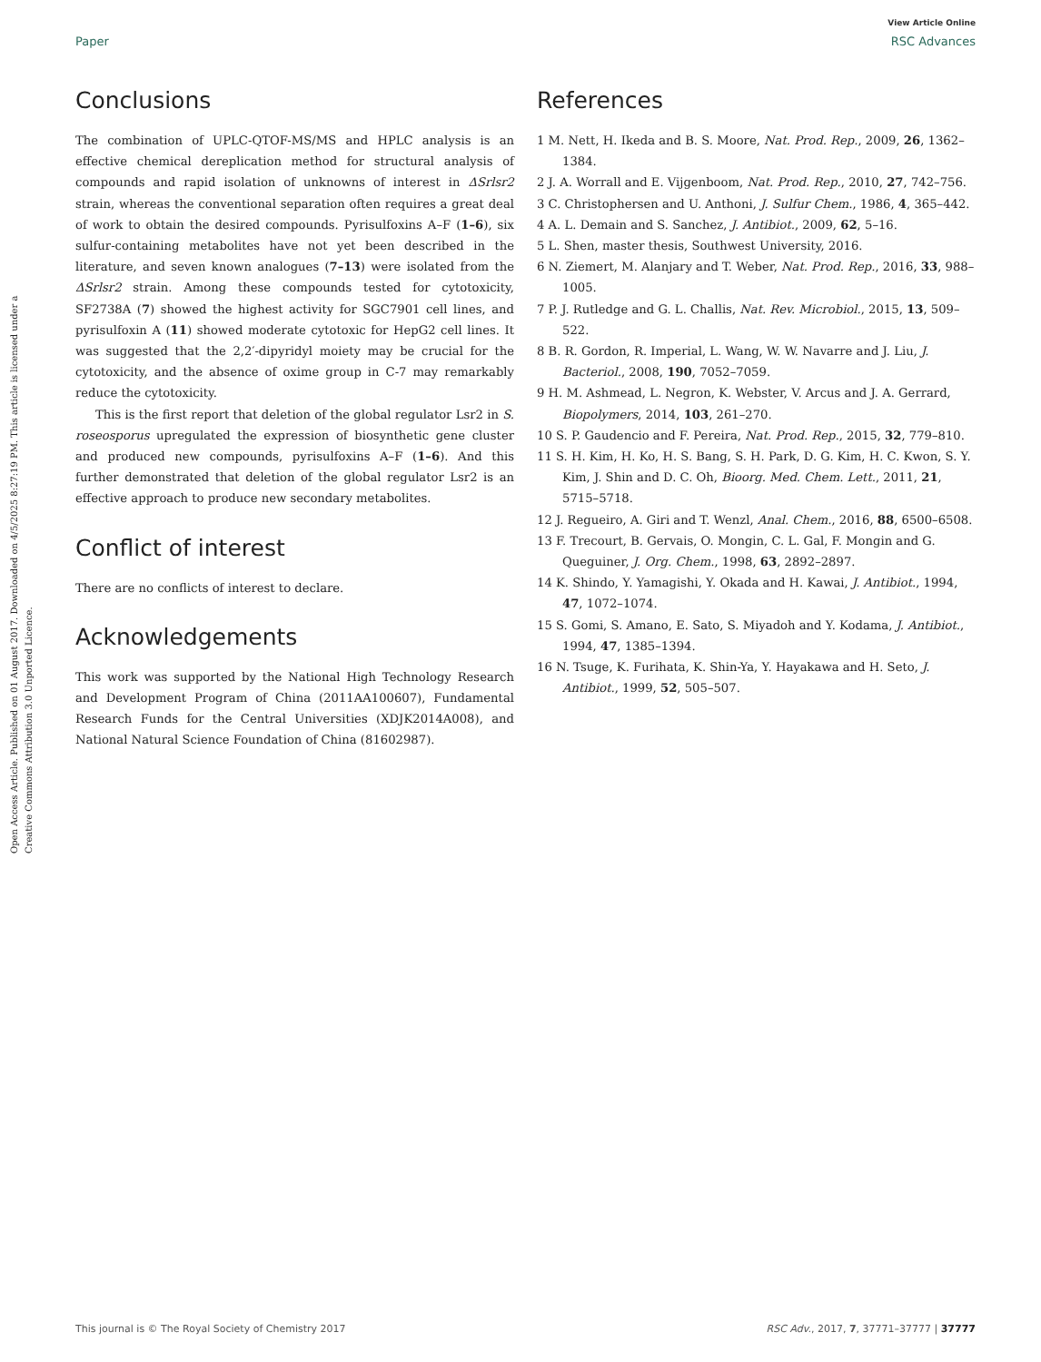View Article Online
Paper RSC Advances
Open Access Article. Published on 01 August 2017. Downloaded on 4/5/2025 8:27:19 PM. This article is licensed under a Creative Commons Attribution 3.0 Unported Licence.
Conclusions
The combination of UPLC-QTOF-MS/MS and HPLC analysis is an effective chemical dereplication method for structural analysis of compounds and rapid isolation of unknowns of interest in ΔSrlsr2 strain, whereas the conventional separation often requires a great deal of work to obtain the desired compounds. Pyrisulfoxins A–F (1–6), six sulfur-containing metabolites have not yet been described in the literature, and seven known analogues (7–13) were isolated from the ΔSrlsr2 strain. Among these compounds tested for cytotoxicity, SF2738A (7) showed the highest activity for SGC7901 cell lines, and pyrisulfoxin A (11) showed moderate cytotoxic for HepG2 cell lines. It was suggested that the 2,2′-dipyridyl moiety may be crucial for the cytotoxicity, and the absence of oxime group in C-7 may remarkably reduce the cytotoxicity.
This is the first report that deletion of the global regulator Lsr2 in S. roseosporus upregulated the expression of biosynthetic gene cluster and produced new compounds, pyrisulfoxins A–F (1–6). And this further demonstrated that deletion of the global regulator Lsr2 is an effective approach to produce new secondary metabolites.
Conflict of interest
There are no conflicts of interest to declare.
Acknowledgements
This work was supported by the National High Technology Research and Development Program of China (2011AA100607), Fundamental Research Funds for the Central Universities (XDJK2014A008), and National Natural Science Foundation of China (81602987).
References
1 M. Nett, H. Ikeda and B. S. Moore, Nat. Prod. Rep., 2009, 26, 1362–1384.
2 J. A. Worrall and E. Vijgenboom, Nat. Prod. Rep., 2010, 27, 742–756.
3 C. Christophersen and U. Anthoni, J. Sulfur Chem., 1986, 4, 365–442.
4 A. L. Demain and S. Sanchez, J. Antibiot., 2009, 62, 5–16.
5 L. Shen, master thesis, Southwest University, 2016.
6 N. Ziemert, M. Alanjary and T. Weber, Nat. Prod. Rep., 2016, 33, 988–1005.
7 P. J. Rutledge and G. L. Challis, Nat. Rev. Microbiol., 2015, 13, 509–522.
8 B. R. Gordon, R. Imperial, L. Wang, W. W. Navarre and J. Liu, J. Bacteriol., 2008, 190, 7052–7059.
9 H. M. Ashmead, L. Negron, K. Webster, V. Arcus and J. A. Gerrard, Biopolymers, 2014, 103, 261–270.
10 S. P. Gaudencio and F. Pereira, Nat. Prod. Rep., 2015, 32, 779–810.
11 S. H. Kim, H. Ko, H. S. Bang, S. H. Park, D. G. Kim, H. C. Kwon, S. Y. Kim, J. Shin and D. C. Oh, Bioorg. Med. Chem. Lett., 2011, 21, 5715–5718.
12 J. Regueiro, A. Giri and T. Wenzl, Anal. Chem., 2016, 88, 6500–6508.
13 F. Trecourt, B. Gervais, O. Mongin, C. L. Gal, F. Mongin and G. Queguiner, J. Org. Chem., 1998, 63, 2892–2897.
14 K. Shindo, Y. Yamagishi, Y. Okada and H. Kawai, J. Antibiot., 1994, 47, 1072–1074.
15 S. Gomi, S. Amano, E. Sato, S. Miyadoh and Y. Kodama, J. Antibiot., 1994, 47, 1385–1394.
16 N. Tsuge, K. Furihata, K. Shin-Ya, Y. Hayakawa and H. Seto, J. Antibiot., 1999, 52, 505–507.
This journal is © The Royal Society of Chemistry 2017 RSC Adv., 2017, 7, 37771–37777 | 37777